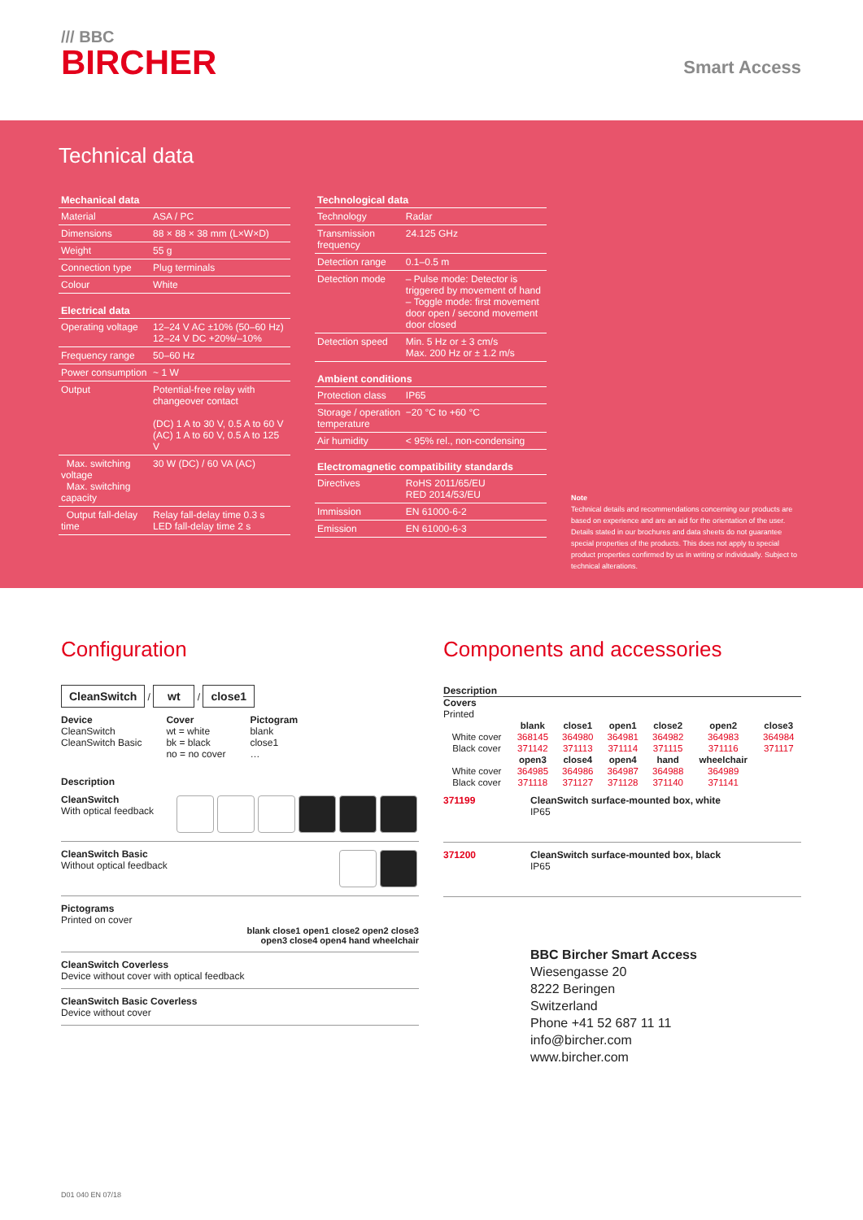/// BBC
BIRCHER
Smart Access
Technical data
| Mechanical data | |
| --- | --- |
| Material | ASA / PC |
| Dimensions | 88 × 88 × 38 mm (L×W×D) |
| Weight | 55 g |
| Connection type | Plug terminals |
| Colour | White |
| Electrical data | |
| Operating voltage | 12–24 V AC ±10% (50–60 Hz) 12–24 V DC +20%/–10% |
| Frequency range | 50–60 Hz |
| Power consumption | ~ 1 W |
| Output | Potential-free relay with changeover contact (DC) 1 A to 30 V, 0.5 A to 60 V (AC) 1 A to 60 V, 0.5 A to 125 V |
| Max. switching voltage Max. switching capacity | 30 W (DC) / 60 VA (AC) |
| Output fall-delay time | Relay fall-delay time 0.3 s LED fall-delay time 2 s |
| Technological data | |
| --- | --- |
| Technology | Radar |
| Transmission frequency | 24.125 GHz |
| Detection range | 0.1–0.5 m |
| Detection mode | – Pulse mode: Detector is triggered by movement of hand – Toggle mode: first movement door open / second movement door closed |
| Detection speed | Min. 5 Hz or ± 3 cm/s Max. 200 Hz or ± 1.2 m/s |
| Ambient conditions | |
| Protection class | IP65 |
| Storage / operation temperature | −20 °C to +60 °C |
| Air humidity | < 95% rel., non-condensing |
| Electromagnetic compatibility standards | |
| Directives | RoHS 2011/65/EU RED 2014/53/EU |
| Immission | EN 61000-6-2 |
| Emission | EN 61000-6-3 |
Note
Technical details and recommendations concerning our products are based on experience and are an aid for the orientation of the user. Details stated in our brochures and data sheets do not guarantee special properties of the products. This does not apply to special product properties confirmed by us in writing or individually. Subject to technical alterations.
Configuration
CleanSwitch / wt / close1
Device
CleanSwitch
CleanSwitch Basic
Cover
wt = white
bk = black
no = no cover
Pictogram
blank
close1
…
Description
CleanSwitch
With optical feedback
CleanSwitch Basic
Without optical feedback
Pictograms
Printed on cover
blank close1 open1 close2 open2 close3
open3 close4 open4 hand wheelchair
CleanSwitch Coverless
Device without cover with optical feedback
CleanSwitch Basic Coverless
Device without cover
Components and accessories
Description
Covers
Printed
| | blank | close1 | open1 | close2 | open2 | close3 |
| White cover | 368145 | 364980 | 364981 | 364982 | 364983 | 364984 |
| Black cover | 371142 | 371113 | 371114 | 371115 | 371116 | 371117 |
| | open3 | close4 | open4 | hand | wheelchair | |
| White cover | 364985 | 364986 | 364987 | 364988 | 364989 | |
| Black cover | 371118 | 371127 | 371128 | 371140 | 371141 | |
371199 CleanSwitch surface-mounted box, white
IP65
371200 CleanSwitch surface-mounted box, black
IP65
BBC Bircher Smart Access
Wiesengasse 20
8222 Beringen
Switzerland
Phone +41 52 687 11 11
info@bircher.com
www.bircher.com
D01 040 EN 07/18